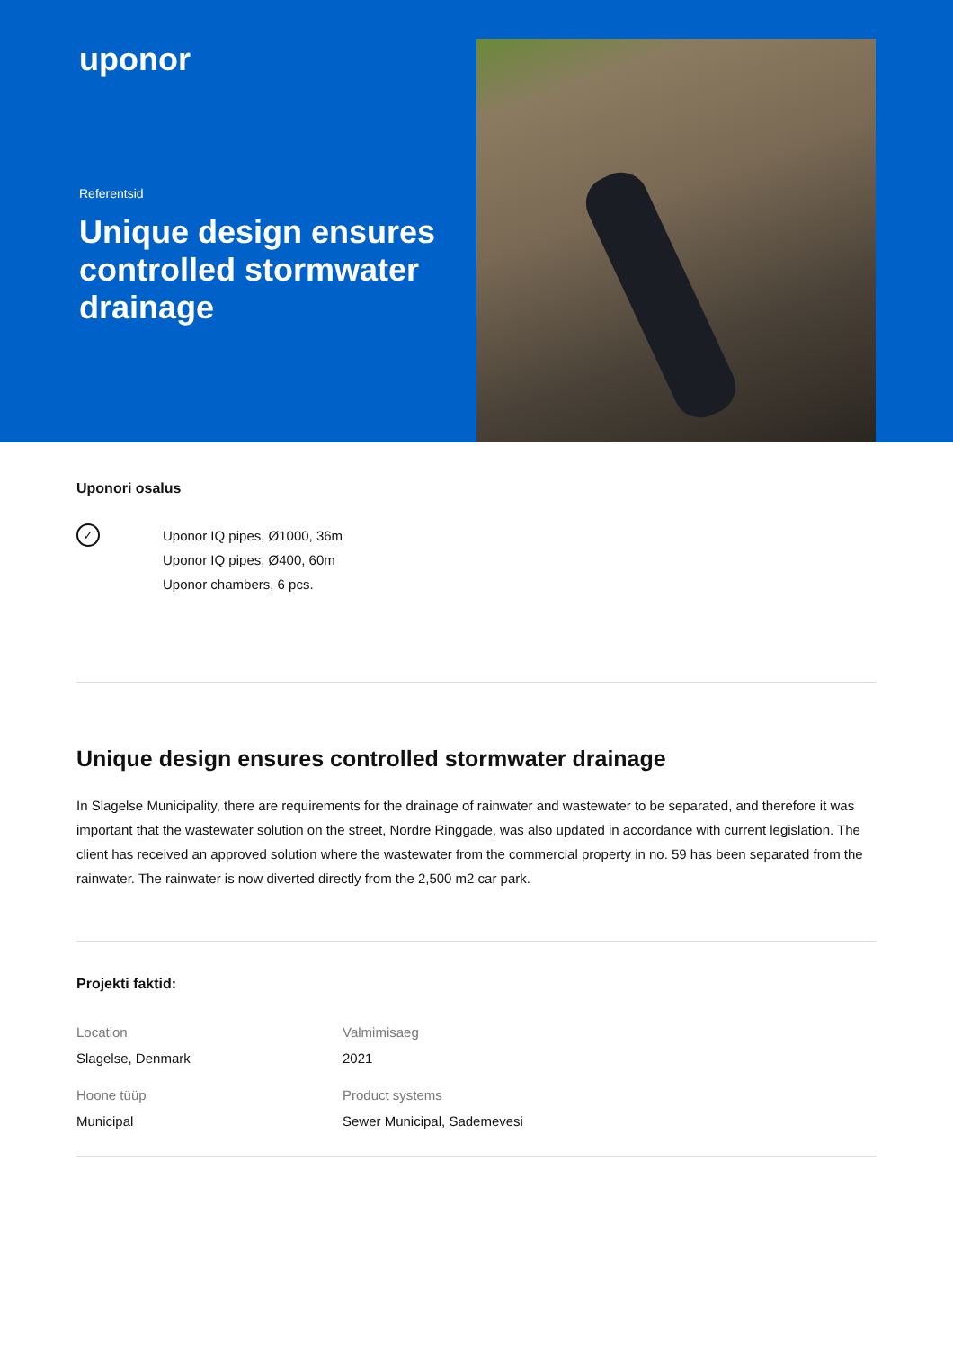uponor
Referentsid
Unique design ensures controlled stormwater drainage
Uponori osalus
✓
Uponor IQ pipes, Ø1000, 36m
Uponor IQ pipes, Ø400, 60m
Uponor chambers, 6 pcs.
Unique design ensures controlled stormwater drainage
In Slagelse Municipality, there are requirements for the drainage of rainwater and wastewater to be separated, and therefore it was important that the wastewater solution on the street, Nordre Ringgade, was also updated in accordance with current legislation. The client has received an approved solution where the wastewater from the commercial property in no. 59 has been separated from the rainwater. The rainwater is now diverted directly from the 2,500 m2 car park.
Projekti faktid:
Location
Slagelse, Denmark
Valmimisaeg
2021
Hoone tüüp
Municipal
Product systems
Sewer Municipal, Sademevesi